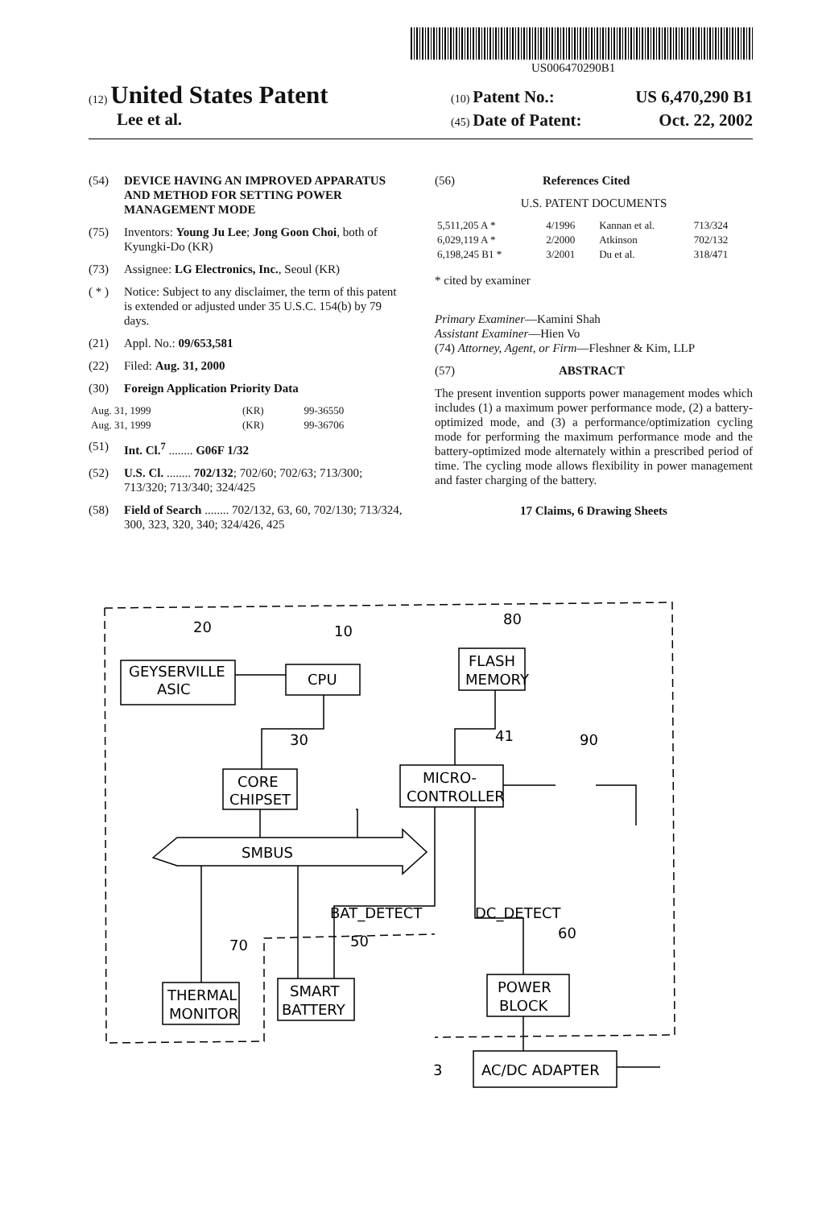US006470290B1
(12) United States Patent
Lee et al.
(10) Patent No.: US 6,470,290 B1
(45) Date of Patent: Oct. 22, 2002
(54) DEVICE HAVING AN IMPROVED APPARATUS AND METHOD FOR SETTING POWER MANAGEMENT MODE
(75) Inventors: Young Ju Lee; Jong Goon Choi, both of Kyungki-Do (KR)
(73) Assignee: LG Electronics, Inc., Seoul (KR)
( * ) Notice: Subject to any disclaimer, the term of this patent is extended or adjusted under 35 U.S.C. 154(b) by 79 days.
(21) Appl. No.: 09/653,581
(22) Filed: Aug. 31, 2000
(30) Foreign Application Priority Data
| Aug. 31, 1999 | (KR) | 99-36550 |
| Aug. 31, 1999 | (KR) | 99-36706 |
(51) Int. Cl.<sup>7</sup> ........ G06F 1/32
(52) U.S. Cl. ........ 702/132; 702/60; 702/63; 713/300; 713/320; 713/340; 324/425
(58) Field of Search ........ 702/132, 63, 60, 702/130; 713/324, 300, 323, 320, 340; 324/426, 425
(56) References Cited
U.S. PATENT DOCUMENTS
| 5,511,205 A * | 4/1996 | Kannan et al. | 713/324 |
| 6,029,119 A * | 2/2000 | Atkinson | 702/132 |
| 6,198,245 B1 * | 3/2001 | Du et al. | 318/471 |
* cited by examiner
Primary Examiner—Kamini Shah
Assistant Examiner—Hien Vo
(74) Attorney, Agent, or Firm—Fleshner & Kim, LLP
(57) ABSTRACT
The present invention supports power management modes which includes (1) a maximum power performance mode, (2) a battery-optimized mode, and (3) a performance/optimization cycling mode for performing the maximum performance mode and the battery-optimized mode alternately within a prescribed period of time. The cycling mode allows flexibility in power management and faster charging of the battery.
17 Claims, 6 Drawing Sheets
GEYSERVILLE
ASIC
20
CPU
10
FLASH
MEMORY
80
CORE
CHIPSET
30
MICRO-
CONTROLLER
41
90
SMBUS
BAT_DETECT
DC_DETECT
THERMAL
MONITOR
70
SMART
BATTERY
50
POWER
BLOCK
60
AC/DC ADAPTER
3